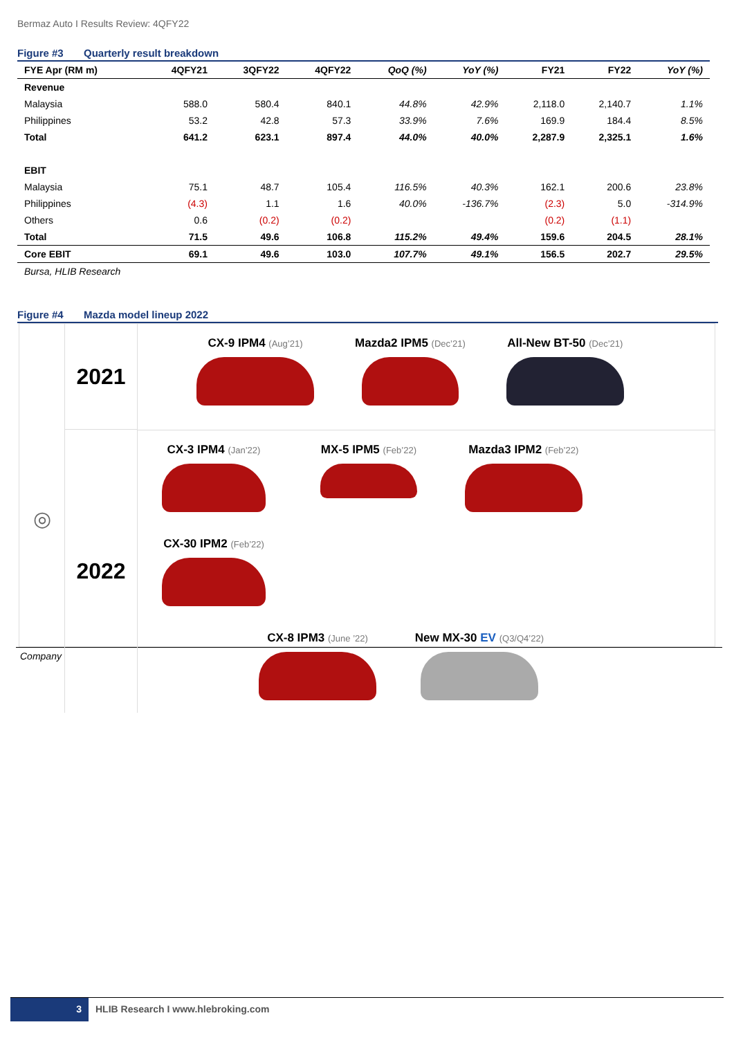Bermaz Auto I Results Review: 4QFY22
Figure #3 Quarterly result breakdown
| FYE Apr (RM m) | 4QFY21 | 3QFY22 | 4QFY22 | QoQ (%) | YoY (%) | FY21 | FY22 | YoY (%) |
| --- | --- | --- | --- | --- | --- | --- | --- | --- |
| Revenue | | | | | | | | |
| Malaysia | 588.0 | 580.4 | 840.1 | 44.8% | 42.9% | 2,118.0 | 2,140.7 | 1.1% |
| Philippines | 53.2 | 42.8 | 57.3 | 33.9% | 7.6% | 169.9 | 184.4 | 8.5% |
| Total | 641.2 | 623.1 | 897.4 | 44.0% | 40.0% | 2,287.9 | 2,325.1 | 1.6% |
| EBIT | | | | | | | | |
| Malaysia | 75.1 | 48.7 | 105.4 | 116.5% | 40.3% | 162.1 | 200.6 | 23.8% |
| Philippines | (4.3) | 1.1 | 1.6 | 40.0% | -136.7% | (2.3) | 5.0 | -314.9% |
| Others | 0.6 | (0.2) | (0.2) | | | (0.2) | (1.1) | |
| Total | 71.5 | 49.6 | 106.8 | 115.2% | 49.4% | 159.6 | 204.5 | 28.1% |
| Core EBIT | 69.1 | 49.6 | 103.0 | 107.7% | 49.1% | 156.5 | 202.7 | 29.5% |
Bursa, HLIB Research
Figure #4 Mazda model lineup 2022
◎
2021
2022
CX-9 IPM4 (Aug’21)
Mazda2 IPM5 (Dec’21)
All-New BT-50 (Dec’21)
CX-3 IPM4 (Jan’22)
MX-5 IPM5 (Feb’22)
Mazda3 IPM2 (Feb’22)
CX-30 IPM2 (Feb’22)
CX-8 IPM3 (June ’22)
New MX-30 EV (Q3/Q4’22)
Company
3 HLIB Research I www.hlebroking.com